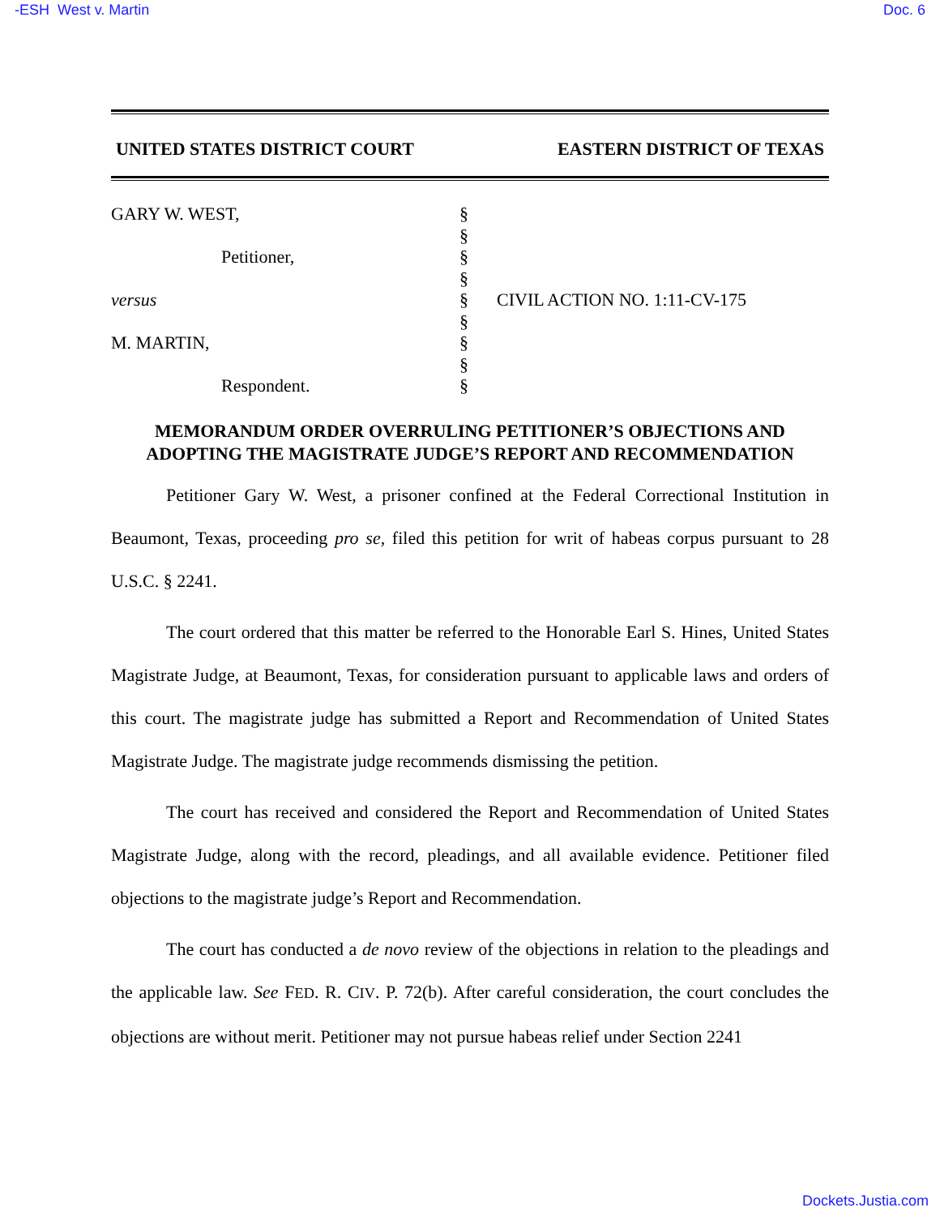-ESH West v. Martin Doc. 6
UNITED STATES DISTRICT COURT EASTERN DISTRICT OF TEXAS
GARY W. WEST,
Petitioner,
versus
M. MARTIN,
Respondent.
§
§
§
§
§
§
§
§
§
CIVIL ACTION NO. 1:11-CV-175
MEMORANDUM ORDER OVERRULING PETITIONER’S OBJECTIONS AND
ADOPTING THE MAGISTRATE JUDGE’S REPORT AND RECOMMENDATION
Petitioner Gary W. West, a prisoner confined at the Federal Correctional Institution in Beaumont, Texas, proceeding pro se, filed this petition for writ of habeas corpus pursuant to 28 U.S.C. § 2241.
The court ordered that this matter be referred to the Honorable Earl S. Hines, United States Magistrate Judge, at Beaumont, Texas, for consideration pursuant to applicable laws and orders of this court. The magistrate judge has submitted a Report and Recommendation of United States Magistrate Judge. The magistrate judge recommends dismissing the petition.
The court has received and considered the Report and Recommendation of United States Magistrate Judge, along with the record, pleadings, and all available evidence. Petitioner filed objections to the magistrate judge’s Report and Recommendation.
The court has conducted a de novo review of the objections in relation to the pleadings and the applicable law. See FED. R. CIV. P. 72(b). After careful consideration, the court concludes the objections are without merit. Petitioner may not pursue habeas relief under Section 2241
Dockets.Justia.com